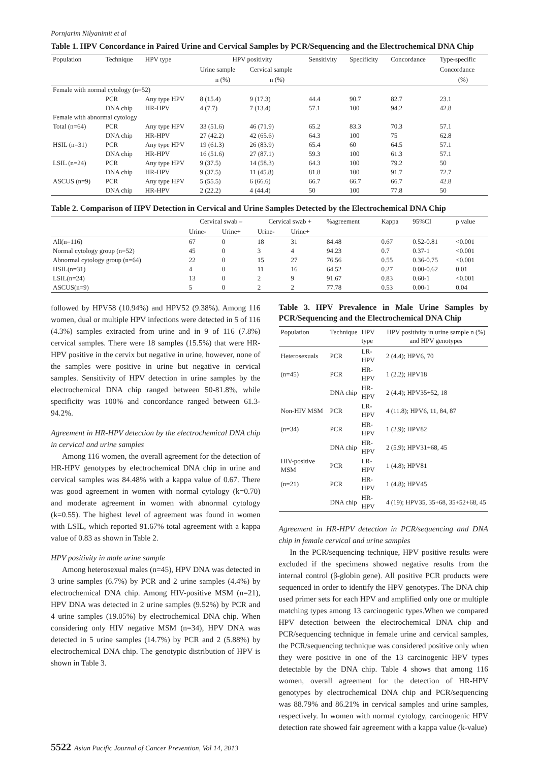Pornjarim Nilyanimit et al
Table 1. HPV Concordance in Paired Urine and Cervical Samples by PCR/Sequencing and the Electrochemical DNA Chip
| Population | Technique | HPV type | HPV positivity | | Sensitivity | Specificity | Concordance | Type-specific |
| --- | --- | --- | --- | --- | --- | --- | --- | --- |
| | | | Urine sample | Cervical sample | | | | Concordance |
| | | | n (%) | n (%) | | | | (%) |
| Female with normal cytology (n=52) | | | | | | | | |
| | PCR | Any type HPV | 8 (15.4) | 9 (17.3) | 44.4 | 90.7 | 82.7 | 23.1 |
| | DNA chip | HR-HPV | 4 (7.7) | 7 (13.4) | 57.1 | 100 | 94.2 | 42.8 |
| Female with abnormal cytology | | | | | | | | |
| Total (n=64) | PCR | Any type HPV | 33 (51.6) | 46 (71.9) | 65.2 | 83.3 | 70.3 | 57.1 |
| | DNA chip | HR-HPV | 27 (42.2) | 42 (65.6) | 64.3 | 100 | 75 | 62.8 |
| HSIL (n=31) | PCR | Any type HPV | 19 (61.3) | 26 (83.9) | 65.4 | 60 | 64.5 | 57.1 |
| | DNA chip | HR-HPV | 16 (51.6) | 27 (87.1) | 59.3 | 100 | 61.3 | 57.1 |
| LSIL (n=24) | PCR | Any type HPV | 9 (37.5) | 14 (58.3) | 64.3 | 100 | 79.2 | 50 |
| | DNA chip | HR-HPV | 9 (37.5) | 11 (45.8) | 81.8 | 100 | 91.7 | 72.7 |
| ASCUS (n=9) | PCR | Any type HPV | 5 (55.5) | 6 (66.6) | 66.7 | 66.7 | 66.7 | 42.8 |
| | DNA chip | HR-HPV | 2 (22.2) | 4 (44.4) | 50 | 100 | 77.8 | 50 |
Table 2. Comparison of HPV Detection in Cervical and Urine Samples Detected by the Electrochemical DNA Chip
| | Cervical swab – | | Cervical swab + | | %agreement | Kappa | 95%CI | p value |
| --- | --- | --- | --- | --- | --- | --- | --- | --- |
| | Urine- | Urine+ | Urine- | Urine+ | | | | |
| All(n=116) | 67 | 0 | 18 | 31 | 84.48 | 0.67 | 0.52-0.81 | <0.001 |
| Normal cytology group (n=52) | 45 | 0 | 3 | 4 | 94.23 | 0.7 | 0.37-1 | <0.001 |
| Abnormal cytology group (n=64) | 22 | 0 | 15 | 27 | 76.56 | 0.55 | 0.36-0.75 | <0.001 |
| HSIL(n=31) | 4 | 0 | 11 | 16 | 64.52 | 0.27 | 0.00-0.62 | 0.01 |
| LSIL(n=24) | 13 | 0 | 2 | 9 | 91.67 | 0.83 | 0.60-1 | <0.001 |
| ASCUS(n=9) | 5 | 0 | 2 | 2 | 77.78 | 0.53 | 0.00-1 | 0.04 |
followed by HPV58 (10.94%) and HPV52 (9.38%). Among 116 women, dual or multiple HPV infections were detected in 5 of 116 (4.3%) samples extracted from urine and in 9 of 116 (7.8%) cervical samples. There were 18 samples (15.5%) that were HR-HPV positive in the cervix but negative in urine, however, none of the samples were positive in urine but negative in cervical samples. Sensitivity of HPV detection in urine samples by the electrochemical DNA chip ranged between 50-81.8%, while specificity was 100% and concordance ranged between 61.3-94.2%.
Agreement in HR-HPV detection by the electrochemical DNA chip in cervical and urine samples
Among 116 women, the overall agreement for the detection of HR-HPV genotypes by electrochemical DNA chip in urine and cervical samples was 84.48% with a kappa value of 0.67. There was good agreement in women with normal cytology (k=0.70) and moderate agreement in women with abnormal cytology (k=0.55). The highest level of agreement was found in women with LSIL, which reported 91.67% total agreement with a kappa value of 0.83 as shown in Table 2.
HPV positivity in male urine sample
Among heterosexual males (n=45), HPV DNA was detected in 3 urine samples (6.7%) by PCR and 2 urine samples (4.4%) by electrochemical DNA chip. Among HIV-positive MSM (n=21), HPV DNA was detected in 2 urine samples (9.52%) by PCR and 4 urine samples (19.05%) by electrochemical DNA chip. When considering only HIV negative MSM (n=34), HPV DNA was detected in 5 urine samples (14.7%) by PCR and 2 (5.88%) by electrochemical DNA chip. The genotypic distribution of HPV is shown in Table 3.
Table 3. HPV Prevalence in Male Urine Samples by PCR/Sequencing and the Electrochemical DNA Chip
| Population | Technique | HPV type | HPV positivity in urine sample n (%) and HPV genotypes |
| --- | --- | --- | --- |
| Heterosexuals | PCR | LR-HPV | 2 (4.4); HPV6, 70 |
| (n=45) | PCR | HR-HPV | 1 (2.2); HPV18 |
| | DNA chip | HR-HPV | 2 (4.4); HPV35+52, 18 |
| Non-HIV MSM | PCR | LR-HPV | 4 (11.8); HPV6, 11, 84, 87 |
| (n=34) | PCR | HR-HPV | 1 (2.9); HPV82 |
| | DNA chip | HR-HPV | 2 (5.9); HPV31+68, 45 |
| HIV-positive MSM | PCR | LR-HPV | 1 (4.8); HPV81 |
| (n=21) | PCR | HR-HPV | 1 (4.8); HPV45 |
| | DNA chip | HR-HPV | 4 (19); HPV35, 35+68, 35+52+68, 45 |
Agreement in HR-HPV detection in PCR/sequencing and DNA chip in female cervical and urine samples
In the PCR/sequencing technique, HPV positive results were excluded if the specimens showed negative results from the internal control (β-globin gene). All positive PCR products were sequenced in order to identify the HPV genotypes. The DNA chip used primer sets for each HPV and amplified only one or multiple matching types among 13 carcinogenic types.When we compared HPV detection between the electrochemical DNA chip and PCR/sequencing technique in female urine and cervical samples, the PCR/sequencing technique was considered positive only when they were positive in one of the 13 carcinogenic HPV types detectable by the DNA chip. Table 4 shows that among 116 women, overall agreement for the detection of HR-HPV genotypes by electrochemical DNA chip and PCR/sequencing was 88.79% and 86.21% in cervical samples and urine samples, respectively. In women with normal cytology, carcinogenic HPV detection rate showed fair agreement with a kappa value (k-value)
5522 Asian Pacific Journal of Cancer Prevention, Vol 14, 2013